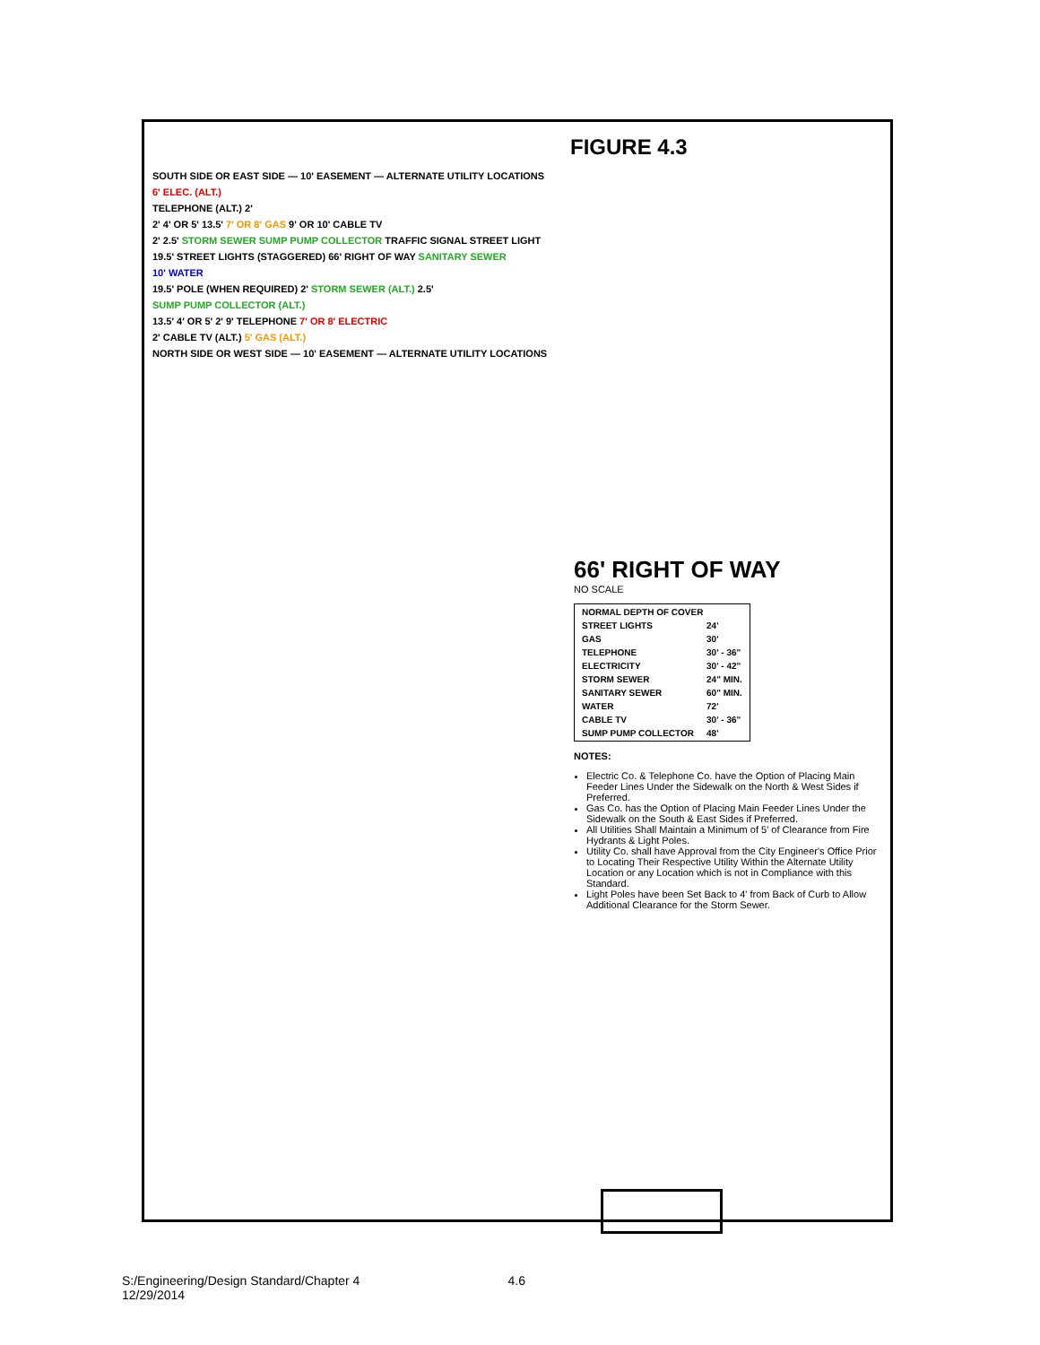FIGURE 4.3
SOUTH SIDE OR EAST SIDE — 10' EASEMENT — ALTERNATE UTILITY LOCATIONS
6' ELEC. (ALT.)
TELEPHONE (ALT.) 2'
2' 4' OR 5' 13.5' 7' OR 8' GAS 9' OR 10' CABLE TV
2' 2.5' STORM SEWER SUMP PUMP COLLECTOR TRAFFIC SIGNAL STREET LIGHT
19.5' STREET LIGHTS (STAGGERED) 66' RIGHT OF WAY SANITARY SEWER
10' WATER
19.5' POLE (WHEN REQUIRED) 2' STORM SEWER (ALT.) 2.5'
SUMP PUMP COLLECTOR (ALT.)
13.5' 4' OR 5' 2' 9' TELEPHONE 7' OR 8' ELECTRIC
2' CABLE TV (ALT.) 5' GAS (ALT.)
NORTH SIDE OR WEST SIDE — 10' EASEMENT — ALTERNATE UTILITY LOCATIONS
66' RIGHT OF WAY
NO SCALE
| NORMAL DEPTH OF COVER | |
| --- | --- |
| STREET LIGHTS | 24' |
| GAS | 30' |
| TELEPHONE | 30' - 36" |
| ELECTRICITY | 30' - 42" |
| STORM SEWER | 24" MIN. |
| SANITARY SEWER | 60" MIN. |
| WATER | 72' |
| CABLE TV | 30' - 36" |
| SUMP PUMP COLLECTOR | 48' |
NOTES:
Electric Co. & Telephone Co. have the Option of Placing Main Feeder Lines Under the Sidewalk on the North & West Sides if Preferred.
Gas Co. has the Option of Placing Main Feeder Lines Under the Sidewalk on the South & East Sides if Preferred.
All Utilities Shall Maintain a Minimum of 5' of Clearance from Fire Hydrants & Light Poles.
Utility Co. shall have Approval from the City Engineer's Office Prior to Locating Their Respective Utility Within the Alternate Utility Location or any Location which is not in Compliance with this Standard.
Light Poles have been Set Back to 4' from Back of Curb to Allow Additional Clearance for the Storm Sewer.
S:/Engineering/Design Standard/Chapter 4
12/29/2014
4.6